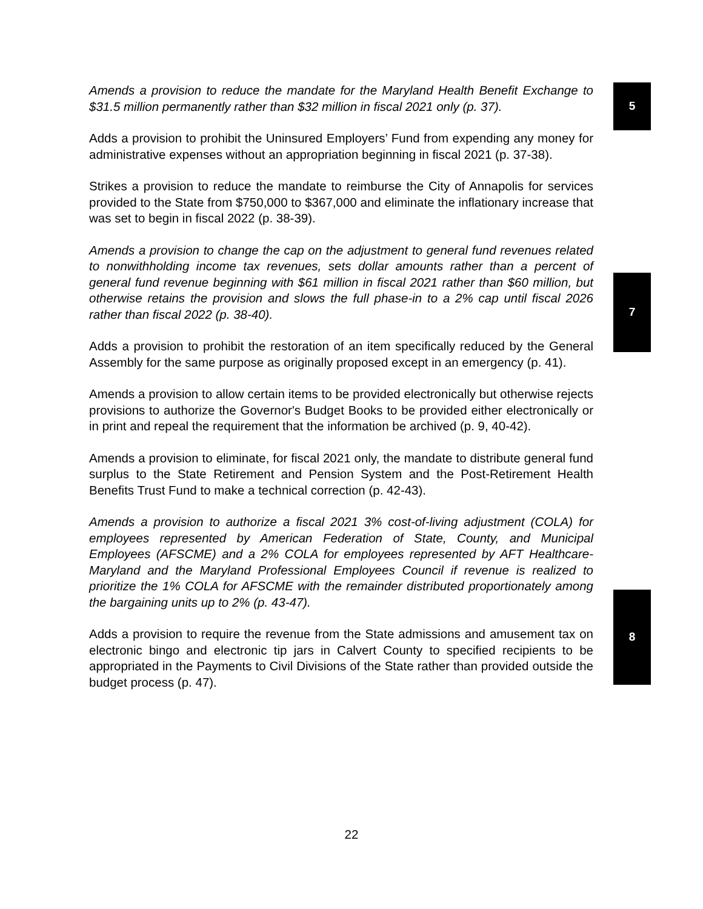5
7
8
Amends a provision to reduce the mandate for the Maryland Health Benefit Exchange to $31.5 million permanently rather than $32 million in fiscal 2021 only (p. 37).
Adds a provision to prohibit the Uninsured Employers’ Fund from expending any money for administrative expenses without an appropriation beginning in fiscal 2021 (p. 37-38).
Strikes a provision to reduce the mandate to reimburse the City of Annapolis for services provided to the State from $750,000 to $367,000 and eliminate the inflationary increase that was set to begin in fiscal 2022 (p. 38-39).
Amends a provision to change the cap on the adjustment to general fund revenues related to nonwithholding income tax revenues, sets dollar amounts rather than a percent of general fund revenue beginning with $61 million in fiscal 2021 rather than $60 million, but otherwise retains the provision and slows the full phase-in to a 2% cap until fiscal 2026 rather than fiscal 2022 (p. 38-40).
Adds a provision to prohibit the restoration of an item specifically reduced by the General Assembly for the same purpose as originally proposed except in an emergency (p. 41).
Amends a provision to allow certain items to be provided electronically but otherwise rejects provisions to authorize the Governor's Budget Books to be provided either electronically or in print and repeal the requirement that the information be archived (p. 9, 40-42).
Amends a provision to eliminate, for fiscal 2021 only, the mandate to distribute general fund surplus to the State Retirement and Pension System and the Post-Retirement Health Benefits Trust Fund to make a technical correction (p. 42-43).
Amends a provision to authorize a fiscal 2021 3% cost-of-living adjustment (COLA) for employees represented by American Federation of State, County, and Municipal Employees (AFSCME) and a 2% COLA for employees represented by AFT Healthcare-Maryland and the Maryland Professional Employees Council if revenue is realized to prioritize the 1% COLA for AFSCME with the remainder distributed proportionately among the bargaining units up to 2% (p. 43-47).
Adds a provision to require the revenue from the State admissions and amusement tax on electronic bingo and electronic tip jars in Calvert County to specified recipients to be appropriated in the Payments to Civil Divisions of the State rather than provided outside the budget process (p. 47).
22